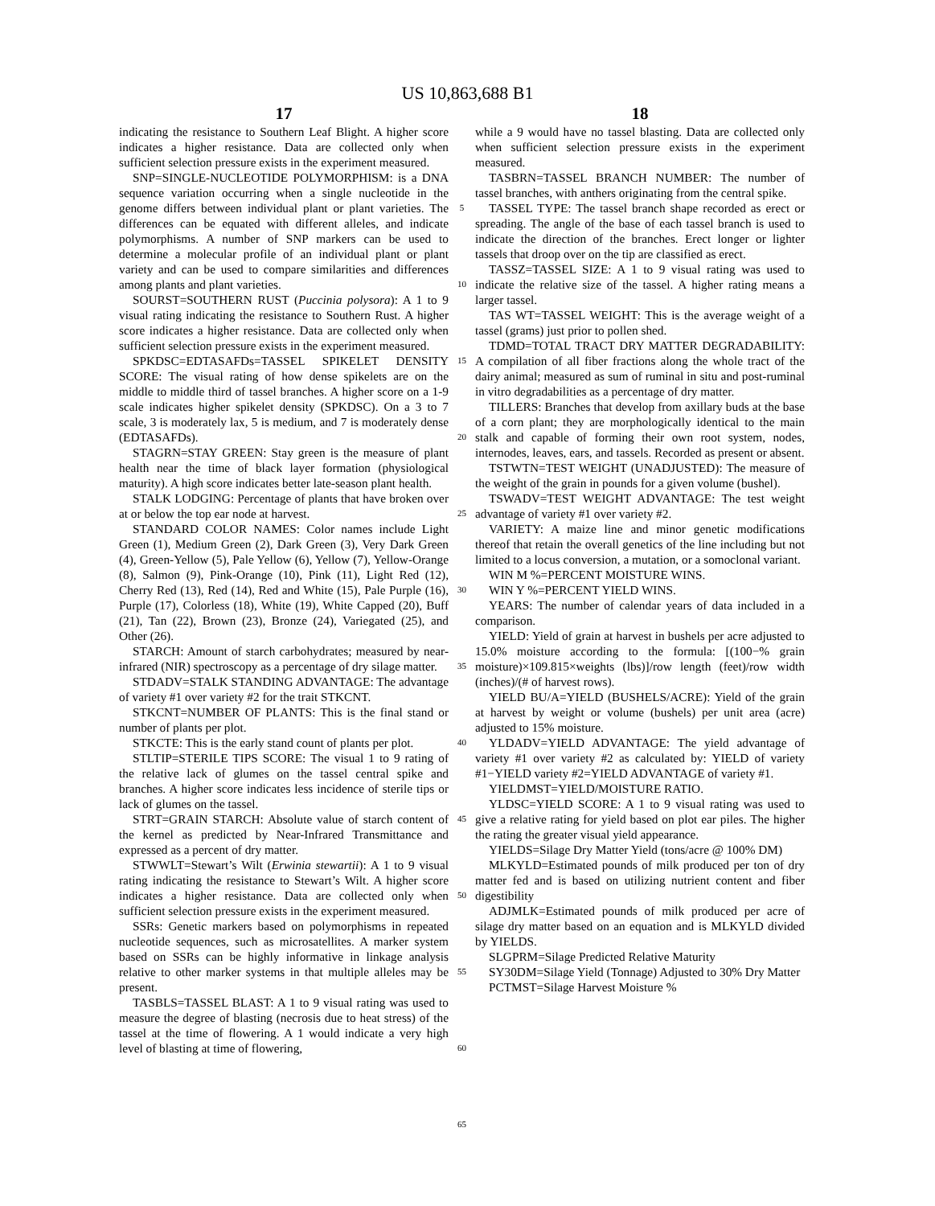US 10,863,688 B1
17 18
indicating the resistance to Southern Leaf Blight. A higher score indicates a higher resistance. Data are collected only when sufficient selection pressure exists in the experiment measured.
SNP=SINGLE-NUCLEOTIDE POLYMORPHISM: is a DNA sequence variation occurring when a single nucleotide in the genome differs between individual plant or plant varieties. The differences can be equated with different alleles, and indicate polymorphisms. A number of SNP markers can be used to determine a molecular profile of an individual plant or plant variety and can be used to compare similarities and differences among plants and plant varieties.
SOURST=SOUTHERN RUST (Puccinia polysora): A 1 to 9 visual rating indicating the resistance to Southern Rust. A higher score indicates a higher resistance. Data are collected only when sufficient selection pressure exists in the experiment measured.
SPKDSC=EDTASAFDs=TASSEL SPIKELET DENSITY SCORE: The visual rating of how dense spikelets are on the middle to middle third of tassel branches. A higher score on a 1-9 scale indicates higher spikelet density (SPKDSC). On a 3 to 7 scale, 3 is moderately lax, 5 is medium, and 7 is moderately dense (EDTASAFDs).
STAGRN=STAY GREEN: Stay green is the measure of plant health near the time of black layer formation (physiological maturity). A high score indicates better late-season plant health.
STALK LODGING: Percentage of plants that have broken over at or below the top ear node at harvest.
STANDARD COLOR NAMES: Color names include Light Green (1), Medium Green (2), Dark Green (3), Very Dark Green (4), Green-Yellow (5), Pale Yellow (6), Yellow (7), Yellow-Orange (8), Salmon (9), Pink-Orange (10), Pink (11), Light Red (12), Cherry Red (13), Red (14), Red and White (15), Pale Purple (16), Purple (17), Colorless (18), White (19), White Capped (20), Buff (21), Tan (22), Brown (23), Bronze (24), Variegated (25), and Other (26).
STARCH: Amount of starch carbohydrates; measured by near-infrared (NIR) spectroscopy as a percentage of dry silage matter.
STDADV=STALK STANDING ADVANTAGE: The advantage of variety #1 over variety #2 for the trait STKCNT.
STKCNT=NUMBER OF PLANTS: This is the final stand or number of plants per plot.
STKCTE: This is the early stand count of plants per plot.
STLTIP=STERILE TIPS SCORE: The visual 1 to 9 rating of the relative lack of glumes on the tassel central spike and branches. A higher score indicates less incidence of sterile tips or lack of glumes on the tassel.
STRT=GRAIN STARCH: Absolute value of starch content of the kernel as predicted by Near-Infrared Transmittance and expressed as a percent of dry matter.
STWWLT=Stewart’s Wilt (Erwinia stewartii): A 1 to 9 visual rating indicating the resistance to Stewart’s Wilt. A higher score indicates a higher resistance. Data are collected only when sufficient selection pressure exists in the experiment measured.
SSRs: Genetic markers based on polymorphisms in repeated nucleotide sequences, such as microsatellites. A marker system based on SSRs can be highly informative in linkage analysis relative to other marker systems in that multiple alleles may be present.
TASBLS=TASSEL BLAST: A 1 to 9 visual rating was used to measure the degree of blasting (necrosis due to heat stress) of the tassel at the time of flowering. A 1 would indicate a very high level of blasting at time of flowering,
5
10
15
20
25
30
35
40
45
50
55
60
65
while a 9 would have no tassel blasting. Data are collected only when sufficient selection pressure exists in the experiment measured.
TASBRN=TASSEL BRANCH NUMBER: The number of tassel branches, with anthers originating from the central spike.
TASSEL TYPE: The tassel branch shape recorded as erect or spreading. The angle of the base of each tassel branch is used to indicate the direction of the branches. Erect longer or lighter tassels that droop over on the tip are classified as erect.
TASSZ=TASSEL SIZE: A 1 to 9 visual rating was used to indicate the relative size of the tassel. A higher rating means a larger tassel.
TAS WT=TASSEL WEIGHT: This is the average weight of a tassel (grams) just prior to pollen shed.
TDMD=TOTAL TRACT DRY MATTER DEGRADABILITY: A compilation of all fiber fractions along the whole tract of the dairy animal; measured as sum of ruminal in situ and post-ruminal in vitro degradabilities as a percentage of dry matter.
TILLERS: Branches that develop from axillary buds at the base of a corn plant; they are morphologically identical to the main stalk and capable of forming their own root system, nodes, internodes, leaves, ears, and tassels. Recorded as present or absent.
TSTWTN=TEST WEIGHT (UNADJUSTED): The measure of the weight of the grain in pounds for a given volume (bushel).
TSWADV=TEST WEIGHT ADVANTAGE: The test weight advantage of variety #1 over variety #2.
VARIETY: A maize line and minor genetic modifications thereof that retain the overall genetics of the line including but not limited to a locus conversion, a mutation, or a somoclonal variant.
WIN M %=PERCENT MOISTURE WINS.
WIN Y %=PERCENT YIELD WINS.
YEARS: The number of calendar years of data included in a comparison.
YIELD: Yield of grain at harvest in bushels per acre adjusted to 15.0% moisture according to the formula: [(100−% grain moisture)×109.815×weights (lbs)]/row length (feet)/row width (inches)/(# of harvest rows).
YIELD BU/A=YIELD (BUSHELS/ACRE): Yield of the grain at harvest by weight or volume (bushels) per unit area (acre) adjusted to 15% moisture.
YLDADV=YIELD ADVANTAGE: The yield advantage of variety #1 over variety #2 as calculated by: YIELD of variety #1−YIELD variety #2=YIELD ADVANTAGE of variety #1.
YIELDMST=YIELD/MOISTURE RATIO.
YLDSC=YIELD SCORE: A 1 to 9 visual rating was used to give a relative rating for yield based on plot ear piles. The higher the rating the greater visual yield appearance.
YIELDS=Silage Dry Matter Yield (tons/acre @ 100% DM)
MLKYLD=Estimated pounds of milk produced per ton of dry matter fed and is based on utilizing nutrient content and fiber digestibility
ADJMLK=Estimated pounds of milk produced per acre of silage dry matter based on an equation and is MLKYLD divided by YIELDS.
SLGPRM=Silage Predicted Relative Maturity
SY30DM=Silage Yield (Tonnage) Adjusted to 30% Dry Matter
PCTMST=Silage Harvest Moisture %